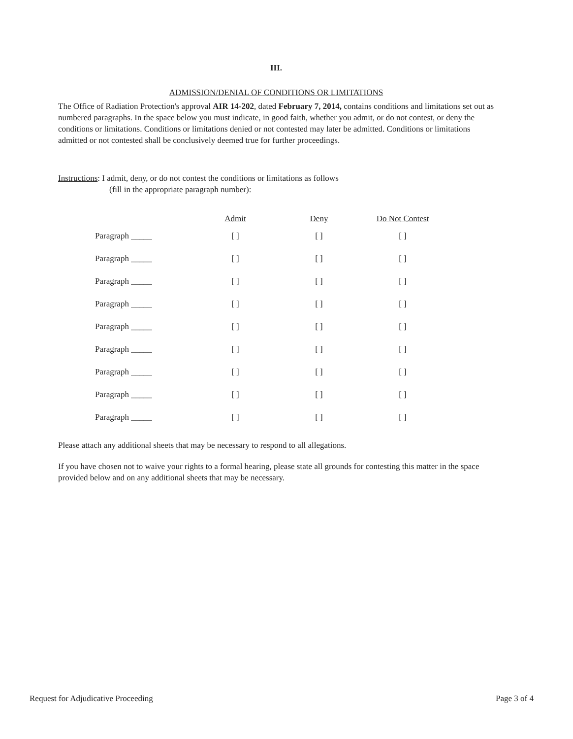III.
ADMISSION/DENIAL OF CONDITIONS OR LIMITATIONS
The Office of Radiation Protection's approval AIR 14-202, dated February 7, 2014, contains conditions and limitations set out as numbered paragraphs. In the space below you must indicate, in good faith, whether you admit, or do not contest, or deny the conditions or limitations. Conditions or limitations denied or not contested may later be admitted. Conditions or limitations admitted or not contested shall be conclusively deemed true for further proceedings.
Instructions: I admit, deny, or do not contest the conditions or limitations as follows
(fill in the appropriate paragraph number):
| | Admit | Deny | Do Not Contest |
| --- | --- | --- | --- |
| Paragraph _____ | [ ] | [ ] | [ ] |
| Paragraph _____ | [ ] | [ ] | [ ] |
| Paragraph _____ | [ ] | [ ] | [ ] |
| Paragraph _____ | [ ] | [ ] | [ ] |
| Paragraph _____ | [ ] | [ ] | [ ] |
| Paragraph _____ | [ ] | [ ] | [ ] |
| Paragraph _____ | [ ] | [ ] | [ ] |
| Paragraph _____ | [ ] | [ ] | [ ] |
| Paragraph _____ | [ ] | [ ] | [ ] |
Please attach any additional sheets that may be necessary to respond to all allegations.
If you have chosen not to waive your rights to a formal hearing, please state all grounds for contesting this matter in the space provided below and on any additional sheets that may be necessary.
Request for Adjudicative Proceeding Page 3 of 4